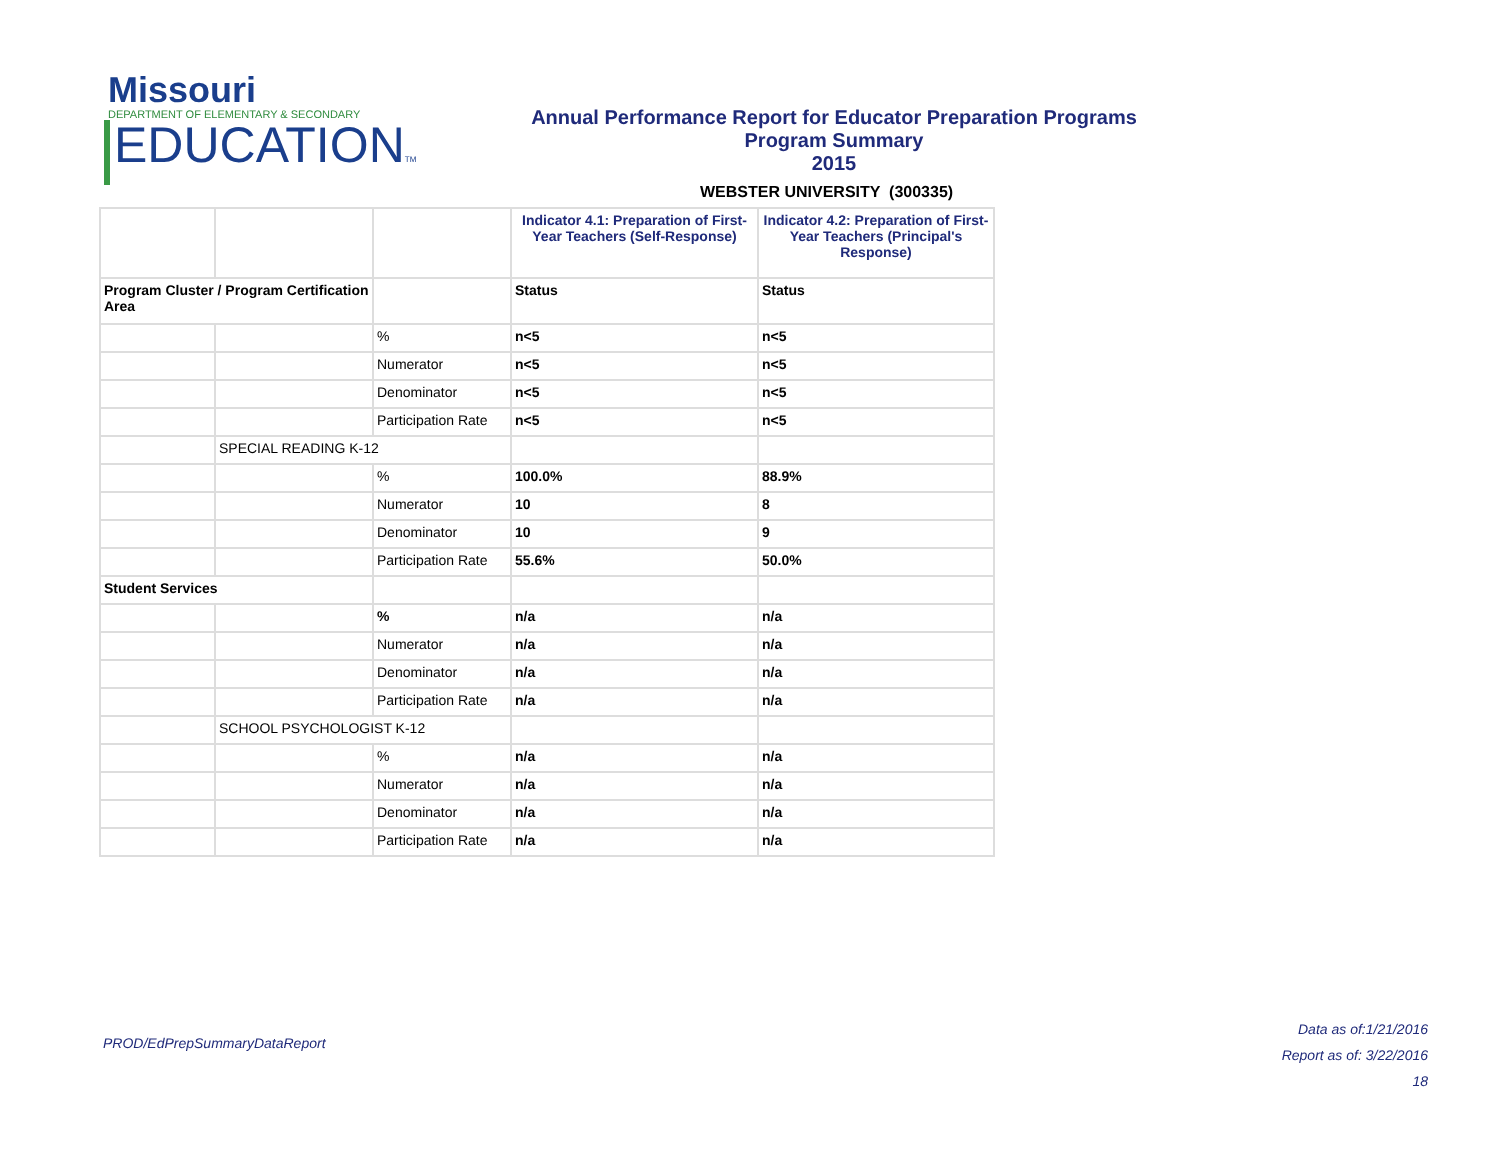Missouri
DEPARTMENT OF ELEMENTARY & SECONDARY
EDUCATIONTM
Annual Performance Report for Educator Preparation Programs
Program Summary
2015
WEBSTER UNIVERSITY (300335)
| | | | Indicator 4.1: Preparation of First-Year Teachers (Self-Response) | Indicator 4.2: Preparation of First-Year Teachers (Principal's Response) |
| --- | --- | --- | --- | --- |
| Program Cluster / Program Certification Area | | | Status | Status |
| | | % | n<5 | n<5 |
| | | Numerator | n<5 | n<5 |
| | | Denominator | n<5 | n<5 |
| | | Participation Rate | n<5 | n<5 |
| | SPECIAL READING K-12 | | | |
| | | % | 100.0% | 88.9% |
| | | Numerator | 10 | 8 |
| | | Denominator | 10 | 9 |
| | | Participation Rate | 55.6% | 50.0% |
| Student Services | | | | |
| | | % | n/a | n/a |
| | | Numerator | n/a | n/a |
| | | Denominator | n/a | n/a |
| | | Participation Rate | n/a | n/a |
| | SCHOOL PSYCHOLOGIST K-12 | | | |
| | | % | n/a | n/a |
| | | Numerator | n/a | n/a |
| | | Denominator | n/a | n/a |
| | | Participation Rate | n/a | n/a |
PROD/EdPrepSummaryDataReport
Data as of:1/21/2016
Report as of: 3/22/2016
18